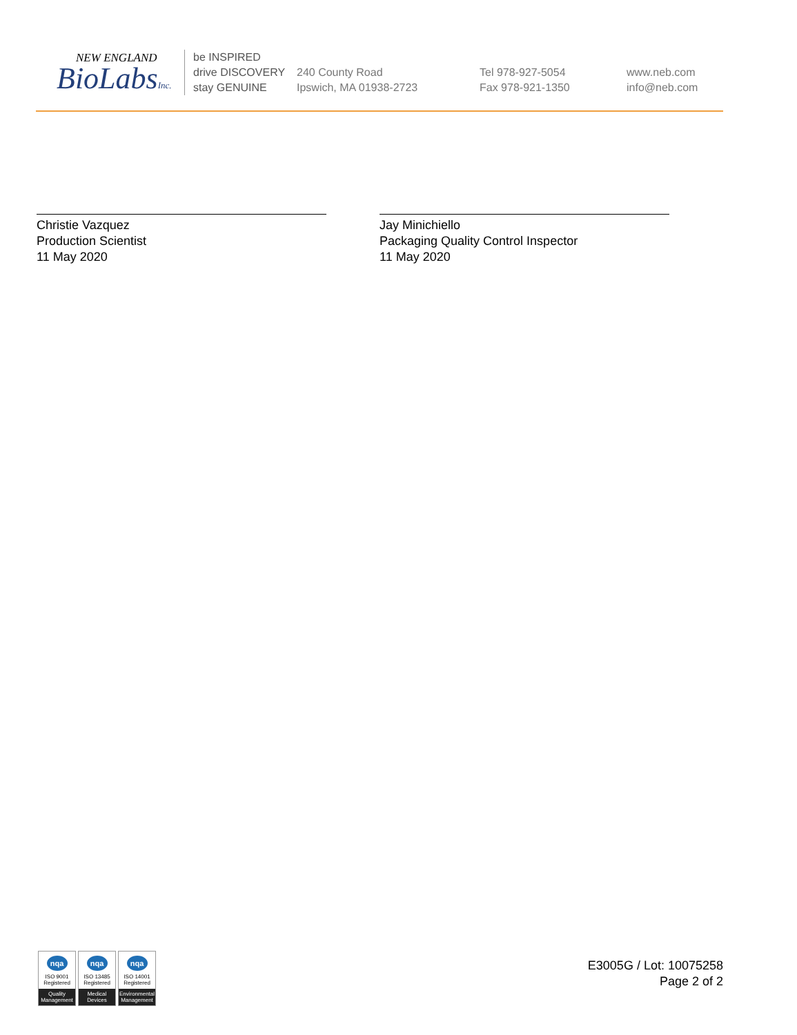NEW ENGLAND
BioLabsInc.
be INSPIRED
drive DISCOVERY
stay GENUINE
240 County Road
Ipswich, MA 01938-2723
Tel 978-927-5054
Fax 978-921-1350
www.neb.com
info@neb.com
Christie Vazquez
Production Scientist
11 May 2020
Jay Minichiello
Packaging Quality Control Inspector
11 May 2020
nqa
ISO 9001
Registered
Quality Management
nqa
ISO 13485
Registered
Medical Devices
nqa
ISO 14001
Registered
Environmental Management
E3005G / Lot: 10075258
Page 2 of 2